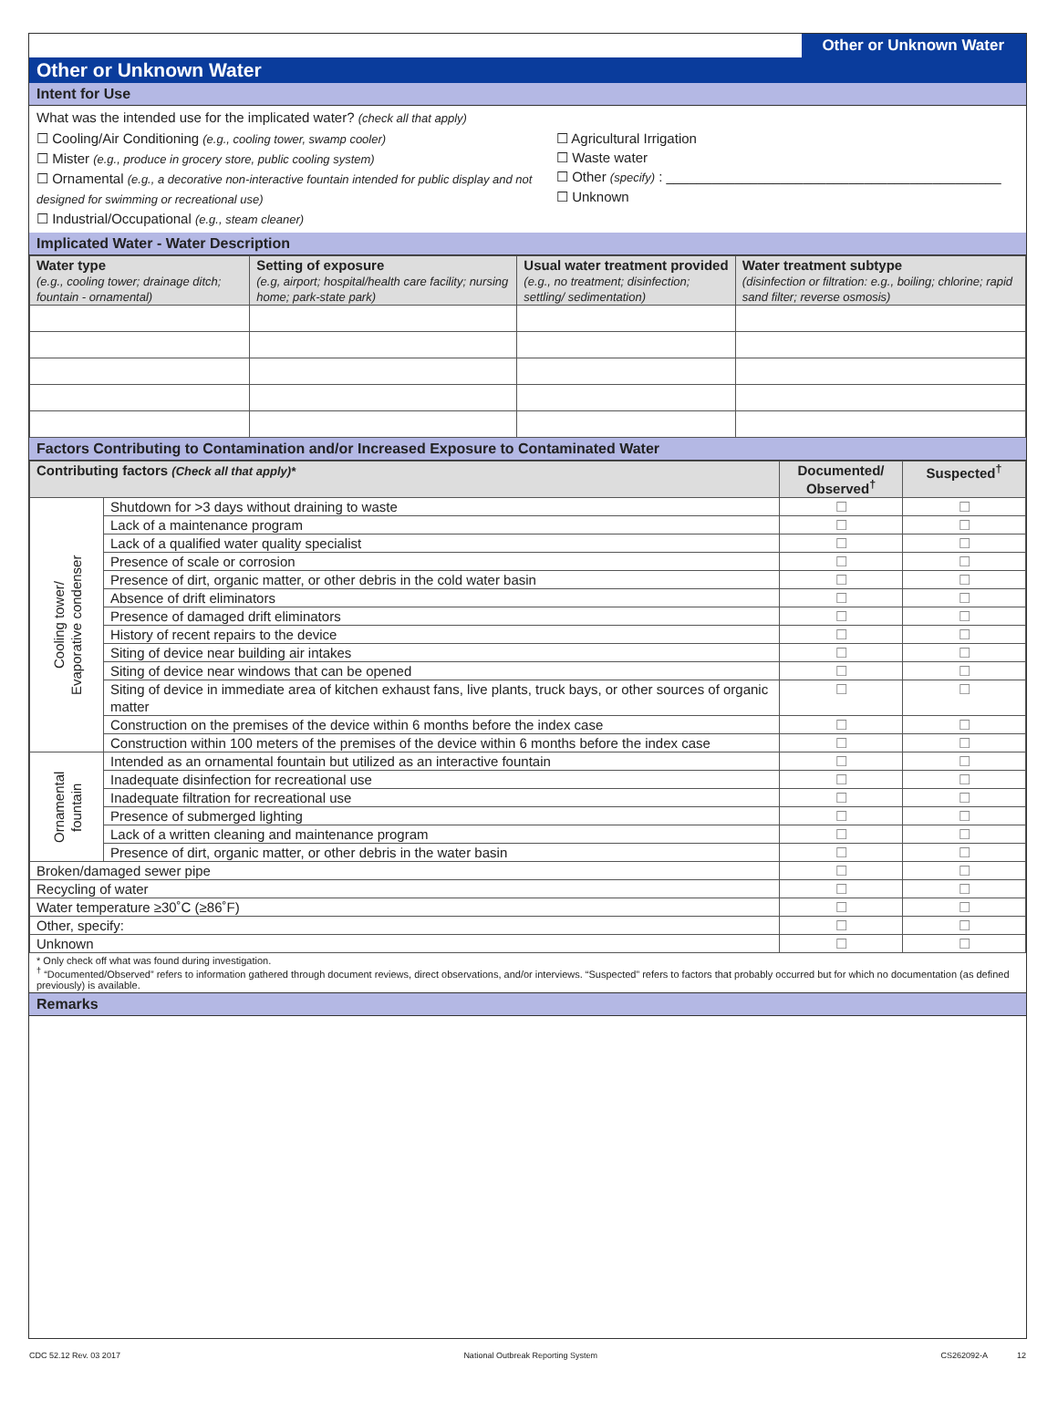Other or Unknown Water
Other or Unknown Water
Intent for Use
What was the intended use for the implicated water? (check all that apply)
☐ Cooling/Air Conditioning (e.g., cooling tower, swamp cooler)
☐ Mister (e.g., produce in grocery store, public cooling system)
☐ Ornamental (e.g., a decorative non-interactive fountain intended for public display and not designed for swimming or recreational use)
☐ Industrial/Occupational (e.g., steam cleaner)
☐ Agricultural Irrigation
☐ Waste water
☐ Other (specify) : ____________________________________________
☐ Unknown
Implicated Water - Water Description
| Water type (e.g., cooling tower; drainage ditch; fountain - ornamental) | Setting of exposure (e.g, airport; hospital/health care facility; nursing home; park-state park) | Usual water treatment provided (e.g., no treatment; disinfection; settling/ sedimentation) | Water treatment subtype (disinfection or filtration: e.g., boiling; chlorine; rapid sand filter; reverse osmosis) |
| --- | --- | --- | --- |
Factors Contributing to Contamination and/or Increased Exposure to Contaminated Water
| Contributing factors (Check all that apply)* | | Documented/ Observed<sup>†</sup> | Suspected<sup>†</sup> |
| --- | --- | --- | --- |
| Cooling tower/ Evaporative condenser | Shutdown for >3 days without draining to waste | ☐ | ☐ |
| | Lack of a maintenance program | ☐ | ☐ |
| | Lack of a qualified water quality specialist | ☐ | ☐ |
| | Presence of scale or corrosion | ☐ | ☐ |
| | Presence of dirt, organic matter, or other debris in the cold water basin | ☐ | ☐ |
| | Absence of drift eliminators | ☐ | ☐ |
| | Presence of damaged drift eliminators | ☐ | ☐ |
| | History of recent repairs to the device | ☐ | ☐ |
| | Siting of device near building air intakes | ☐ | ☐ |
| | Siting of device near windows that can be opened | ☐ | ☐ |
| | Siting of device in immediate area of kitchen exhaust fans, live plants, truck bays, or other sources of organic matter | ☐ | ☐ |
| | Construction on the premises of the device within 6 months before the index case | ☐ | ☐ |
| | Construction within 100 meters of the premises of the device within 6 months before the index case | ☐ | ☐ |
| Ornamental fountain | Intended as an ornamental fountain but utilized as an interactive fountain | ☐ | ☐ |
| | Inadequate disinfection for recreational use | ☐ | ☐ |
| | Inadequate filtration for recreational use | ☐ | ☐ |
| | Presence of submerged lighting | ☐ | ☐ |
| | Lack of a written cleaning and maintenance program | ☐ | ☐ |
| | Presence of dirt, organic matter, or other debris in the water basin | ☐ | ☐ |
| Broken/damaged sewer pipe | | ☐ | ☐ |
| Recycling of water | | ☐ | ☐ |
| Water temperature ≥30˚C (≥86˚F) | | ☐ | ☐ |
| Other, specify: | | ☐ | ☐ |
| Unknown | | ☐ | ☐ |
* Only check off what was found during investigation.
<sup>†</sup> “Documented/Observed” refers to information gathered through document reviews, direct observations, and/or interviews. “Suspected” refers to factors that probably occurred but for which no documentation (as defined previously) is available.
Remarks
CDC 52.12 Rev. 03 2017 National Outbreak Reporting System CS262092-A 12